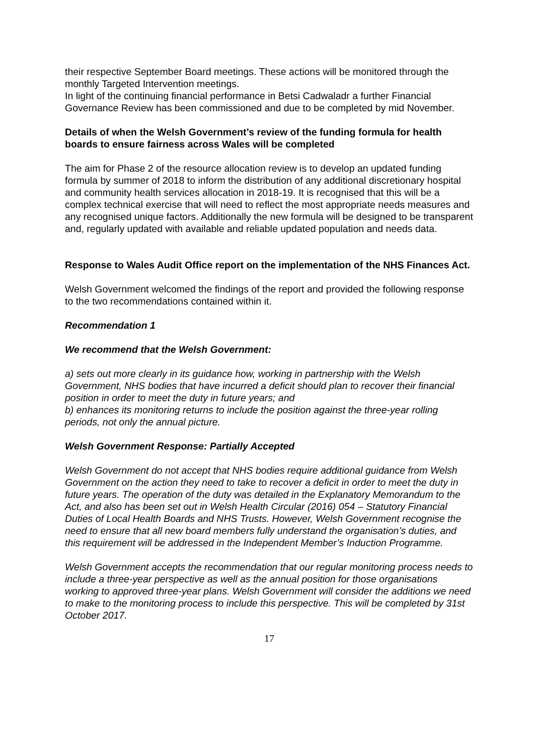their respective September Board meetings. These actions will be monitored through the monthly Targeted Intervention meetings.
In light of the continuing financial performance in Betsi Cadwaladr a further Financial Governance Review has been commissioned and due to be completed by mid November.
Details of when the Welsh Government’s review of the funding formula for health boards to ensure fairness across Wales will be completed
The aim for Phase 2 of the resource allocation review is to develop an updated funding formula by summer of 2018 to inform the distribution of any additional discretionary hospital and community health services allocation in 2018-19. It is recognised that this will be a complex technical exercise that will need to reflect the most appropriate needs measures and any recognised unique factors. Additionally the new formula will be designed to be transparent and, regularly updated with available and reliable updated population and needs data.
Response to Wales Audit Office report on the implementation of the NHS Finances Act.
Welsh Government welcomed the findings of the report and provided the following response to the two recommendations contained within it.
Recommendation 1
We recommend that the Welsh Government:
a) sets out more clearly in its guidance how, working in partnership with the Welsh Government, NHS bodies that have incurred a deficit should plan to recover their financial position in order to meet the duty in future years; and
b) enhances its monitoring returns to include the position against the three-year rolling periods, not only the annual picture.
Welsh Government Response: Partially Accepted
Welsh Government do not accept that NHS bodies require additional guidance from Welsh Government on the action they need to take to recover a deficit in order to meet the duty in future years. The operation of the duty was detailed in the Explanatory Memorandum to the Act, and also has been set out in Welsh Health Circular (2016) 054 – Statutory Financial Duties of Local Health Boards and NHS Trusts. However, Welsh Government recognise the need to ensure that all new board members fully understand the organisation’s duties, and this requirement will be addressed in the Independent Member’s Induction Programme.
Welsh Government accepts the recommendation that our regular monitoring process needs to include a three-year perspective as well as the annual position for those organisations working to approved three-year plans. Welsh Government will consider the additions we need to make to the monitoring process to include this perspective. This will be completed by 31st October 2017.
17